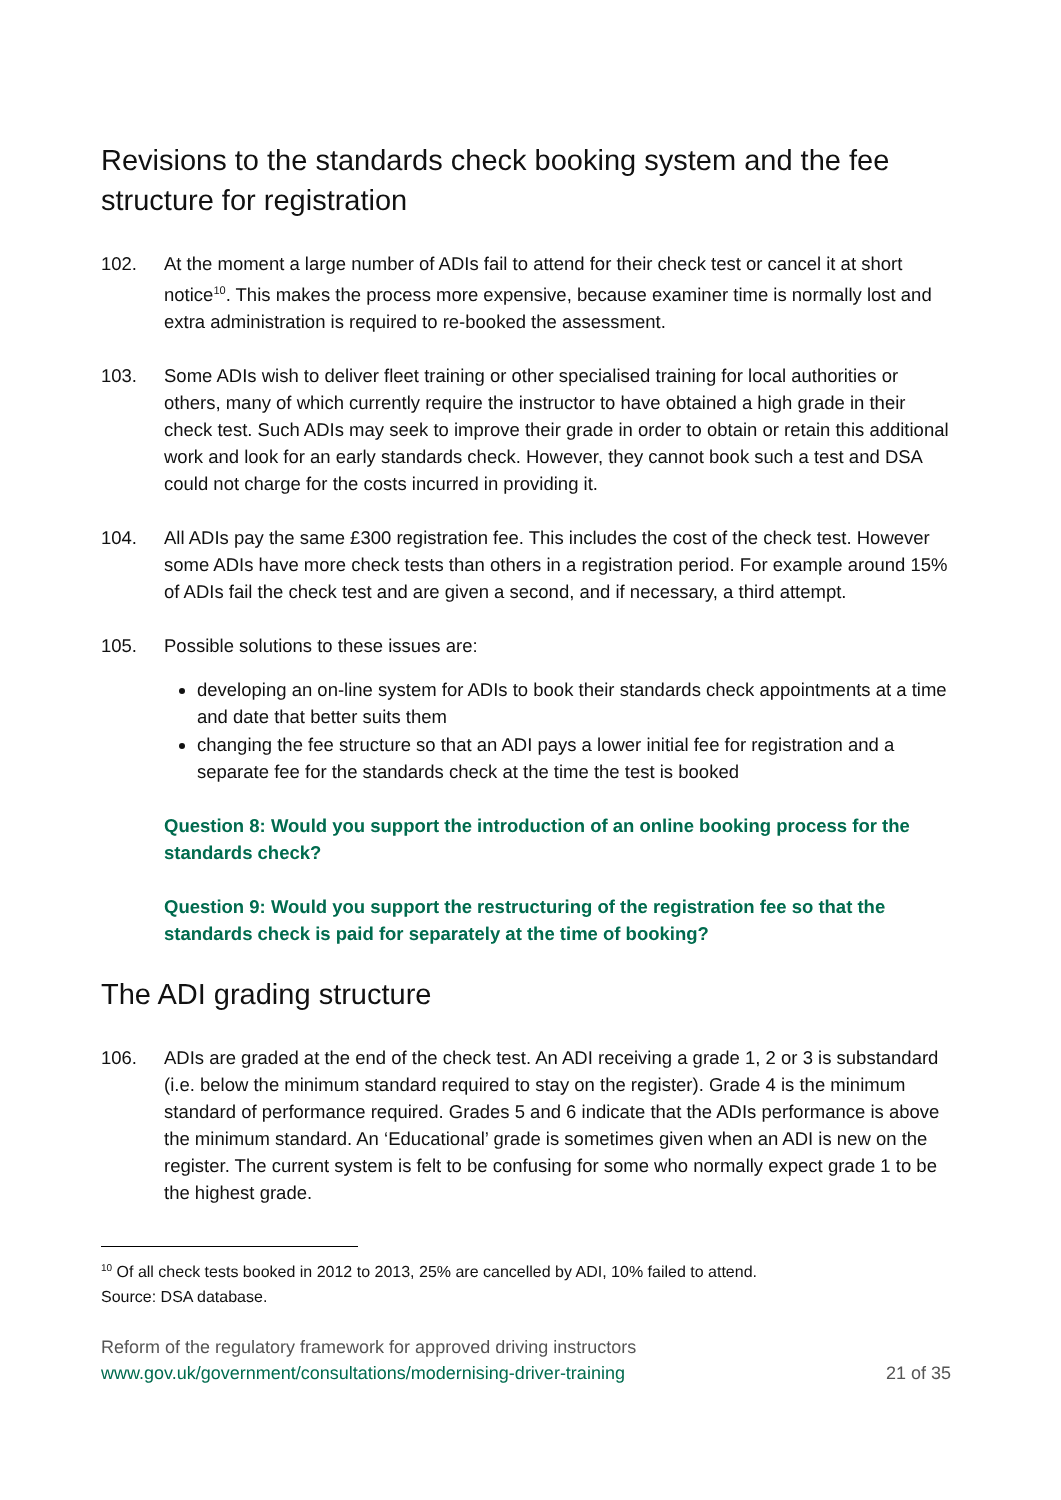Revisions to the standards check booking system and the fee structure for registration
102. At the moment a large number of ADIs fail to attend for their check test or cancel it at short notice<sup>10</sup>. This makes the process more expensive, because examiner time is normally lost and extra administration is required to re-booked the assessment.
103. Some ADIs wish to deliver fleet training or other specialised training for local authorities or others, many of which currently require the instructor to have obtained a high grade in their check test. Such ADIs may seek to improve their grade in order to obtain or retain this additional work and look for an early standards check. However, they cannot book such a test and DSA could not charge for the costs incurred in providing it.
104. All ADIs pay the same £300 registration fee. This includes the cost of the check test. However some ADIs have more check tests than others in a registration period. For example around 15% of ADIs fail the check test and are given a second, and if necessary, a third attempt.
105. Possible solutions to these issues are:
developing an on-line system for ADIs to book their standards check appointments at a time and date that better suits them
changing the fee structure so that an ADI pays a lower initial fee for registration and a separate fee for the standards check at the time the test is booked
Question 8: Would you support the introduction of an online booking process for the standards check?
Question 9: Would you support the restructuring of the registration fee so that the standards check is paid for separately at the time of booking?
The ADI grading structure
106. ADIs are graded at the end of the check test. An ADI receiving a grade 1, 2 or 3 is substandard (i.e. below the minimum standard required to stay on the register). Grade 4 is the minimum standard of performance required. Grades 5 and 6 indicate that the ADIs performance is above the minimum standard. An ‘Educational’ grade is sometimes given when an ADI is new on the register. The current system is felt to be confusing for some who normally expect grade 1 to be the highest grade.
<sup>10</sup> Of all check tests booked in 2012 to 2013, 25% are cancelled by ADI, 10% failed to attend.
Source: DSA database.
Reform of the regulatory framework for approved driving instructors
www.gov.uk/government/consultations/modernising-driver-training 21 of 35